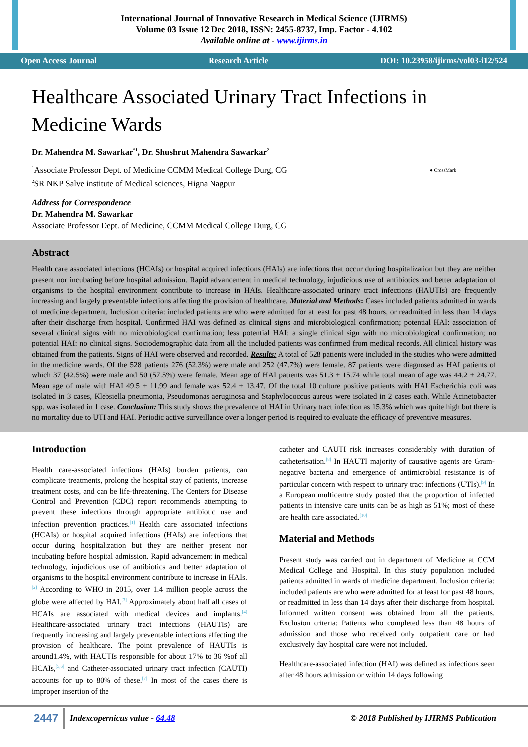International Journal of Innovative Research in Medical Science (IJIRMS)
Volume 03 Issue 12 Dec 2018, ISSN: 2455-8737, Imp. Factor - 4.102
Available online at - www.ijirms.in
Open Access Journal Research Article DOI: 10.23958/ijirms/vol03-i12/524
Healthcare Associated Urinary Tract Infections in Medicine Wards
Dr. Mahendra M. Sawarkar<sup>*1</sup>, Dr. Shushrut Mahendra Sawarkar<sup>2</sup>
<sup>1</sup> Associate Professor Dept. of Medicine CCMM Medical College Durg, CG
<sup>2</sup> SR NKP Salve institute of Medical sciences, Higna Nagpur
● CrossMark
Address for Correspondence
Dr. Mahendra M. Sawarkar
Associate Professor Dept. of Medicine, CCMM Medical College Durg, CG
Abstract
Health care associated infections (HCAIs) or hospital acquired infections (HAIs) are infections that occur during hospitalization but they are neither present nor incubating before hospital admission. Rapid advancement in medical technology, injudicious use of antibiotics and better adaptation of organisms to the hospital environment contribute to increase in HAIs. Healthcare-associated urinary tract infections (HAUTIs) are frequently increasing and largely preventable infections affecting the provision of healthcare. Material and Methods: Cases included patients admitted in wards of medicine department. Inclusion criteria: included patients are who were admitted for at least for past 48 hours, or readmitted in less than 14 days after their discharge from hospital. Confirmed HAI was defined as clinical signs and microbiological confirmation; potential HAI: association of several clinical signs with no microbiological confirmation; less potential HAI: a single clinical sign with no microbiological confirmation; no potential HAI: no clinical signs. Sociodemographic data from all the included patients was confirmed from medical records. All clinical history was obtained from the patients. Signs of HAI were observed and recorded. Results: A total of 528 patients were included in the studies who were admitted in the medicine wards. Of the 528 patients 276 (52.3%) were male and 252 (47.7%) were female. 87 patients were diagnosed as HAI patients of which 37 (42.5%) were male and 50 (57.5%) were female. Mean age of HAI patients was 51.3 ± 15.74 while total mean of age was 44.2 ± 24.77. Mean age of male with HAI 49.5 ± 11.99 and female was 52.4 ± 13.47. Of the total 10 culture positive patients with HAI Escherichia coli was isolated in 3 cases, Klebsiella pneumonia, Pseudomonas aeruginosa and Staphylococcus aureus were isolated in 2 cases each. While Acinetobacter spp. was isolated in 1 case. Conclusion: This study shows the prevalence of HAI in Urinary tract infection as 15.3% which was quite high but there is no mortality due to UTI and HAI. Periodic active surveillance over a longer period is required to evaluate the efficacy of preventive measures.
Introduction
Health care-associated infections (HAIs) burden patients, can complicate treatments, prolong the hospital stay of patients, increase treatment costs, and can be life-threatening. The Centers for Disease Control and Prevention (CDC) report recommends attempting to prevent these infections through appropriate antibiotic use and infection prevention practices.<sup>[1]</sup> Health care associated infections (HCAIs) or hospital acquired infections (HAIs) are infections that occur during hospitalization but they are neither present nor incubating before hospital admission. Rapid advancement in medical technology, injudicious use of antibiotics and better adaptation of organisms to the hospital environment contribute to increase in HAIs.<sup>[2]</sup> According to WHO in 2015, over 1.4 million people across the globe were affected by HAI.<sup>[3]</sup> Approximately about half all cases of HCAIs are associated with medical devices and implants.<sup>[4]</sup> Healthcare-associated urinary tract infections (HAUTIs) are frequently increasing and largely preventable infections affecting the provision of healthcare. The point prevalence of HAUTIs is around1.4%, with HAUTIs responsible for about 17% to 36 %of all HCAIs,<sup>[5,6]</sup> and Catheter-associated urinary tract infection (CAUTI) accounts for up to 80% of these.<sup>[7]</sup> In most of the cases there is improper insertion of the
catheter and CAUTI risk increases considerably with duration of catheterisation.<sup>[8]</sup> In HAUTI majority of causative agents are Gram-negative bacteria and emergence of antimicrobial resistance is of particular concern with respect to urinary tract infections (UTIs).<sup>[9]</sup> In a European multicentre study posted that the proportion of infected patients in intensive care units can be as high as 51%; most of these are health care associated.<sup>[10]</sup>
Material and Methods
Present study was carried out in department of Medicine at CCM Medical College and Hospital. In this study population included patients admitted in wards of medicine department. Inclusion criteria: included patients are who were admitted for at least for past 48 hours, or readmitted in less than 14 days after their discharge from hospital. Informed written consent was obtained from all the patients. Exclusion criteria: Patients who completed less than 48 hours of admission and those who received only outpatient care or had exclusively day hospital care were not included.
Healthcare-associated infection (HAI) was defined as infections seen after 48 hours admission or within 14 days following
2447 Indexcopernicus value - 64.48 © 2018 Published by IJIRMS Publication